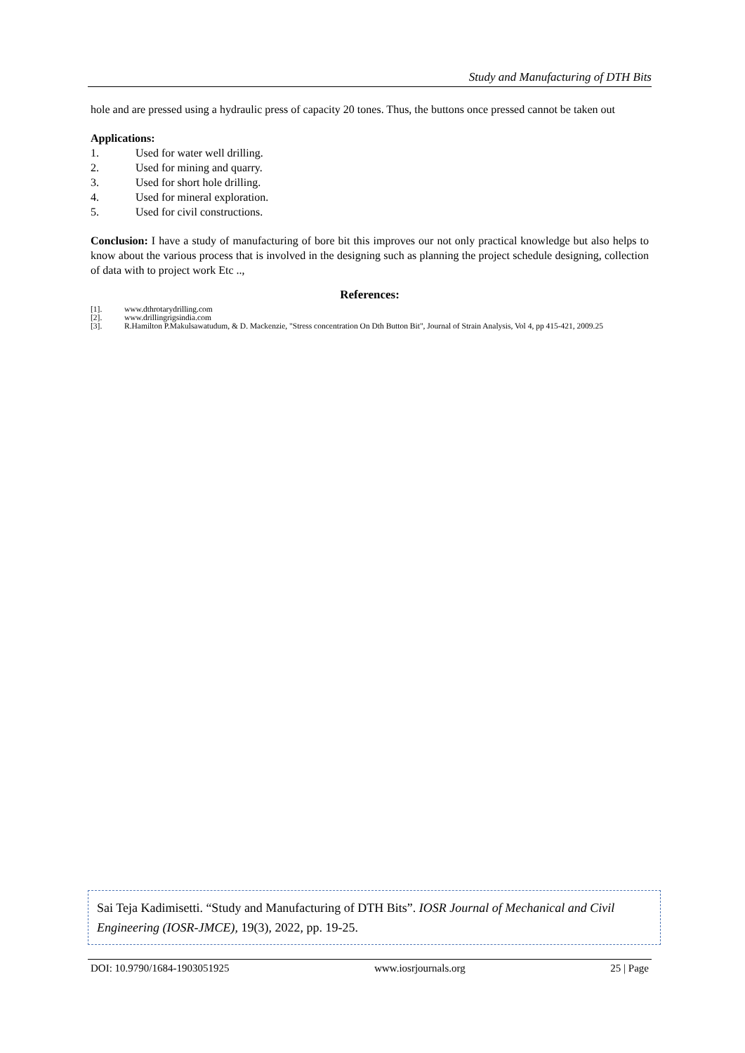Study and Manufacturing of DTH Bits
hole and are pressed using a hydraulic press of capacity 20 tones. Thus, the buttons once pressed cannot be taken out
Applications:
1. Used for water well drilling.
2. Used for mining and quarry.
3. Used for short hole drilling.
4. Used for mineral exploration.
5. Used for civil constructions.
Conclusion: I have a study of manufacturing of bore bit this improves our not only practical knowledge but also helps to know about the various process that is involved in the designing such as planning the project schedule designing, collection of data with to project work Etc ..,
References:
[1]. www.dthrotarydrilling.com
[2]. www.drillingrigsindia.com
[3]. R.Hamilton P.Makulsawatudum, & D. Mackenzie, "Stress concentration On Dth Button Bit", Journal of Strain Analysis, Vol 4, pp 415-421, 2009.25
Sai Teja Kadimisetti. “Study and Manufacturing of DTH Bits”. IOSR Journal of Mechanical and Civil Engineering (IOSR-JMCE), 19(3), 2022, pp. 19-25.
DOI: 10.9790/1684-1903051925 www.iosrjournals.org 25 | Page